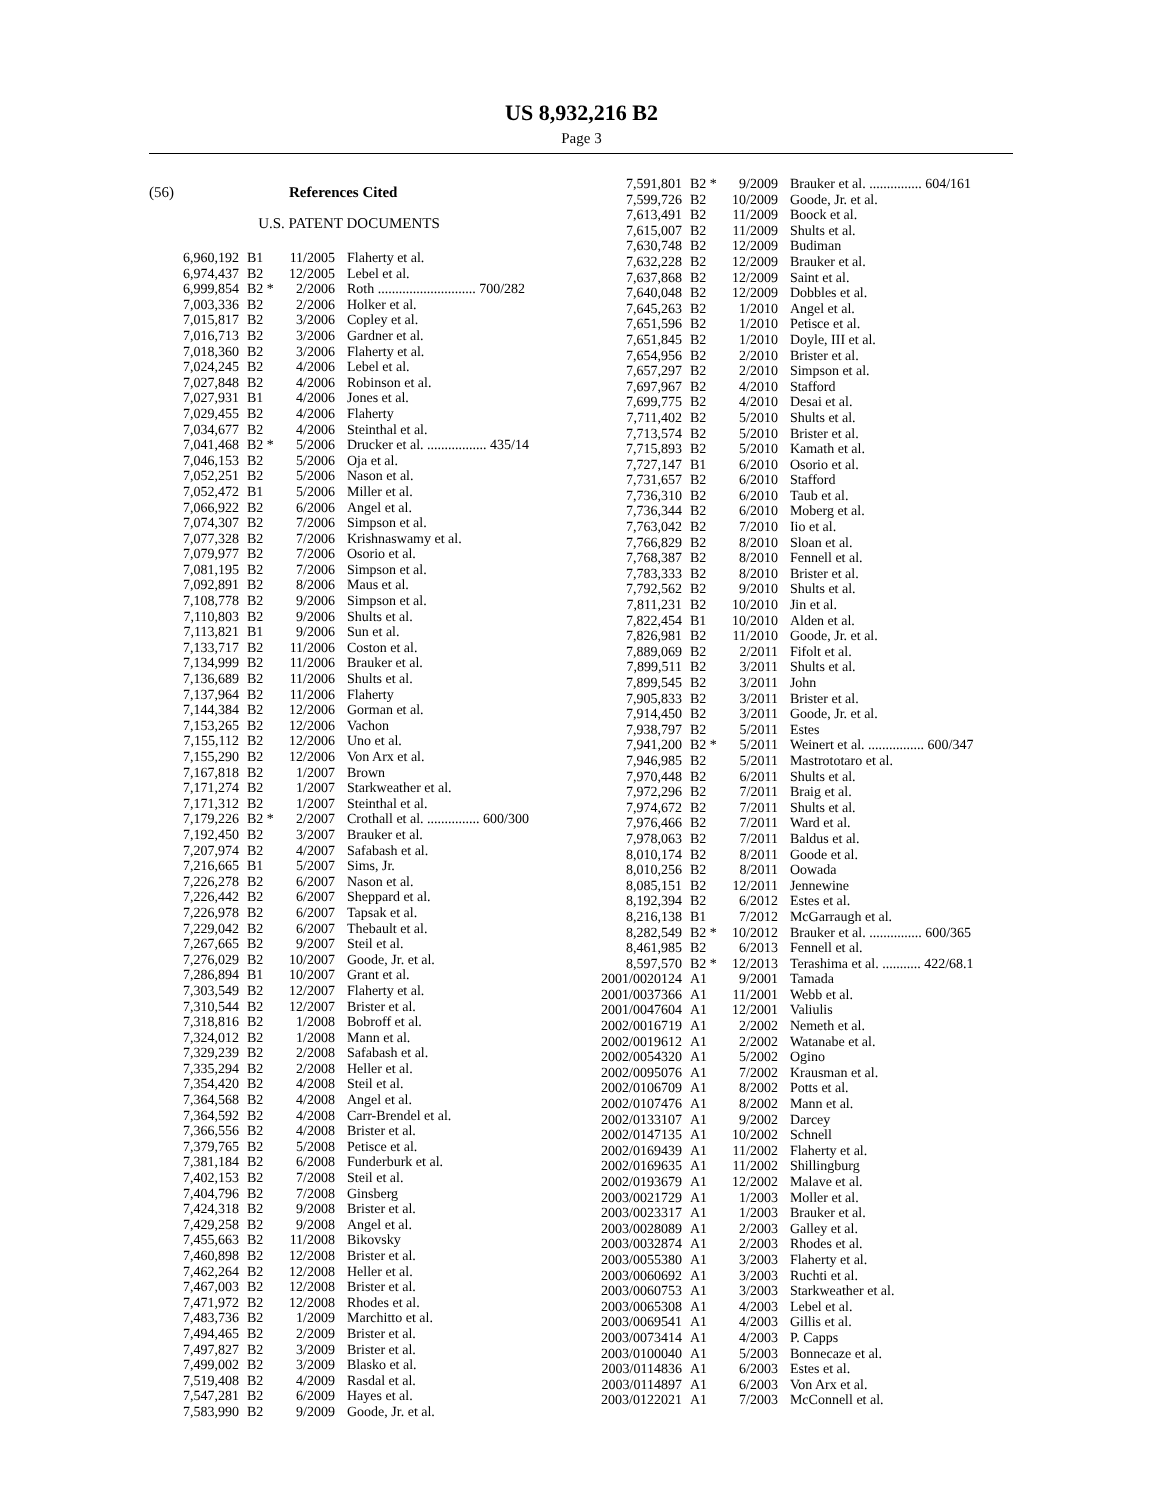US 8,932,216 B2
Page 3
(56) References Cited
U.S. PATENT DOCUMENTS
| 6,960,192 | B1 | 11/2005 | Flaherty et al. |
| 6,974,437 | B2 | 12/2005 | Lebel et al. |
| 6,999,854 | B2 * | 2/2006 | Roth ............................ 700/282 |
| 7,003,336 | B2 | 2/2006 | Holker et al. |
| 7,015,817 | B2 | 3/2006 | Copley et al. |
| 7,016,713 | B2 | 3/2006 | Gardner et al. |
| 7,018,360 | B2 | 3/2006 | Flaherty et al. |
| 7,024,245 | B2 | 4/2006 | Lebel et al. |
| 7,027,848 | B2 | 4/2006 | Robinson et al. |
| 7,027,931 | B1 | 4/2006 | Jones et al. |
| 7,029,455 | B2 | 4/2006 | Flaherty |
| 7,034,677 | B2 | 4/2006 | Steinthal et al. |
| 7,041,468 | B2 * | 5/2006 | Drucker et al. ................. 435/14 |
| 7,046,153 | B2 | 5/2006 | Oja et al. |
| 7,052,251 | B2 | 5/2006 | Nason et al. |
| 7,052,472 | B1 | 5/2006 | Miller et al. |
| 7,066,922 | B2 | 6/2006 | Angel et al. |
| 7,074,307 | B2 | 7/2006 | Simpson et al. |
| 7,077,328 | B2 | 7/2006 | Krishnaswamy et al. |
| 7,079,977 | B2 | 7/2006 | Osorio et al. |
| 7,081,195 | B2 | 7/2006 | Simpson et al. |
| 7,092,891 | B2 | 8/2006 | Maus et al. |
| 7,108,778 | B2 | 9/2006 | Simpson et al. |
| 7,110,803 | B2 | 9/2006 | Shults et al. |
| 7,113,821 | B1 | 9/2006 | Sun et al. |
| 7,133,717 | B2 | 11/2006 | Coston et al. |
| 7,134,999 | B2 | 11/2006 | Brauker et al. |
| 7,136,689 | B2 | 11/2006 | Shults et al. |
| 7,137,964 | B2 | 11/2006 | Flaherty |
| 7,144,384 | B2 | 12/2006 | Gorman et al. |
| 7,153,265 | B2 | 12/2006 | Vachon |
| 7,155,112 | B2 | 12/2006 | Uno et al. |
| 7,155,290 | B2 | 12/2006 | Von Arx et al. |
| 7,167,818 | B2 | 1/2007 | Brown |
| 7,171,274 | B2 | 1/2007 | Starkweather et al. |
| 7,171,312 | B2 | 1/2007 | Steinthal et al. |
| 7,179,226 | B2 * | 2/2007 | Crothall et al. ............... 600/300 |
| 7,192,450 | B2 | 3/2007 | Brauker et al. |
| 7,207,974 | B2 | 4/2007 | Safabash et al. |
| 7,216,665 | B1 | 5/2007 | Sims, Jr. |
| 7,226,278 | B2 | 6/2007 | Nason et al. |
| 7,226,442 | B2 | 6/2007 | Sheppard et al. |
| 7,226,978 | B2 | 6/2007 | Tapsak et al. |
| 7,229,042 | B2 | 6/2007 | Thebault et al. |
| 7,267,665 | B2 | 9/2007 | Steil et al. |
| 7,276,029 | B2 | 10/2007 | Goode, Jr. et al. |
| 7,286,894 | B1 | 10/2007 | Grant et al. |
| 7,303,549 | B2 | 12/2007 | Flaherty et al. |
| 7,310,544 | B2 | 12/2007 | Brister et al. |
| 7,318,816 | B2 | 1/2008 | Bobroff et al. |
| 7,324,012 | B2 | 1/2008 | Mann et al. |
| 7,329,239 | B2 | 2/2008 | Safabash et al. |
| 7,335,294 | B2 | 2/2008 | Heller et al. |
| 7,354,420 | B2 | 4/2008 | Steil et al. |
| 7,364,568 | B2 | 4/2008 | Angel et al. |
| 7,364,592 | B2 | 4/2008 | Carr-Brendel et al. |
| 7,366,556 | B2 | 4/2008 | Brister et al. |
| 7,379,765 | B2 | 5/2008 | Petisce et al. |
| 7,381,184 | B2 | 6/2008 | Funderburk et al. |
| 7,402,153 | B2 | 7/2008 | Steil et al. |
| 7,404,796 | B2 | 7/2008 | Ginsberg |
| 7,424,318 | B2 | 9/2008 | Brister et al. |
| 7,429,258 | B2 | 9/2008 | Angel et al. |
| 7,455,663 | B2 | 11/2008 | Bikovsky |
| 7,460,898 | B2 | 12/2008 | Brister et al. |
| 7,462,264 | B2 | 12/2008 | Heller et al. |
| 7,467,003 | B2 | 12/2008 | Brister et al. |
| 7,471,972 | B2 | 12/2008 | Rhodes et al. |
| 7,483,736 | B2 | 1/2009 | Marchitto et al. |
| 7,494,465 | B2 | 2/2009 | Brister et al. |
| 7,497,827 | B2 | 3/2009 | Brister et al. |
| 7,499,002 | B2 | 3/2009 | Blasko et al. |
| 7,519,408 | B2 | 4/2009 | Rasdal et al. |
| 7,547,281 | B2 | 6/2009 | Hayes et al. |
| 7,583,990 | B2 | 9/2009 | Goode, Jr. et al. |
| 7,591,801 | B2 * | 9/2009 | Brauker et al. ............... 604/161 |
| 7,599,726 | B2 | 10/2009 | Goode, Jr. et al. |
| 7,613,491 | B2 | 11/2009 | Boock et al. |
| 7,615,007 | B2 | 11/2009 | Shults et al. |
| 7,630,748 | B2 | 12/2009 | Budiman |
| 7,632,228 | B2 | 12/2009 | Brauker et al. |
| 7,637,868 | B2 | 12/2009 | Saint et al. |
| 7,640,048 | B2 | 12/2009 | Dobbles et al. |
| 7,645,263 | B2 | 1/2010 | Angel et al. |
| 7,651,596 | B2 | 1/2010 | Petisce et al. |
| 7,651,845 | B2 | 1/2010 | Doyle, III et al. |
| 7,654,956 | B2 | 2/2010 | Brister et al. |
| 7,657,297 | B2 | 2/2010 | Simpson et al. |
| 7,697,967 | B2 | 4/2010 | Stafford |
| 7,699,775 | B2 | 4/2010 | Desai et al. |
| 7,711,402 | B2 | 5/2010 | Shults et al. |
| 7,713,574 | B2 | 5/2010 | Brister et al. |
| 7,715,893 | B2 | 5/2010 | Kamath et al. |
| 7,727,147 | B1 | 6/2010 | Osorio et al. |
| 7,731,657 | B2 | 6/2010 | Stafford |
| 7,736,310 | B2 | 6/2010 | Taub et al. |
| 7,736,344 | B2 | 6/2010 | Moberg et al. |
| 7,763,042 | B2 | 7/2010 | Iio et al. |
| 7,766,829 | B2 | 8/2010 | Sloan et al. |
| 7,768,387 | B2 | 8/2010 | Fennell et al. |
| 7,783,333 | B2 | 8/2010 | Brister et al. |
| 7,792,562 | B2 | 9/2010 | Shults et al. |
| 7,811,231 | B2 | 10/2010 | Jin et al. |
| 7,822,454 | B1 | 10/2010 | Alden et al. |
| 7,826,981 | B2 | 11/2010 | Goode, Jr. et al. |
| 7,889,069 | B2 | 2/2011 | Fifolt et al. |
| 7,899,511 | B2 | 3/2011 | Shults et al. |
| 7,899,545 | B2 | 3/2011 | John |
| 7,905,833 | B2 | 3/2011 | Brister et al. |
| 7,914,450 | B2 | 3/2011 | Goode, Jr. et al. |
| 7,938,797 | B2 | 5/2011 | Estes |
| 7,941,200 | B2 * | 5/2011 | Weinert et al. ................ 600/347 |
| 7,946,985 | B2 | 5/2011 | Mastrototaro et al. |
| 7,970,448 | B2 | 6/2011 | Shults et al. |
| 7,972,296 | B2 | 7/2011 | Braig et al. |
| 7,974,672 | B2 | 7/2011 | Shults et al. |
| 7,976,466 | B2 | 7/2011 | Ward et al. |
| 7,978,063 | B2 | 7/2011 | Baldus et al. |
| 8,010,174 | B2 | 8/2011 | Goode et al. |
| 8,010,256 | B2 | 8/2011 | Oowada |
| 8,085,151 | B2 | 12/2011 | Jennewine |
| 8,192,394 | B2 | 6/2012 | Estes et al. |
| 8,216,138 | B1 | 7/2012 | McGarraugh et al. |
| 8,282,549 | B2 * | 10/2012 | Brauker et al. ............... 600/365 |
| 8,461,985 | B2 | 6/2013 | Fennell et al. |
| 8,597,570 | B2 * | 12/2013 | Terashima et al. ........... 422/68.1 |
| 2001/0020124 | A1 | 9/2001 | Tamada |
| 2001/0037366 | A1 | 11/2001 | Webb et al. |
| 2001/0047604 | A1 | 12/2001 | Valiulis |
| 2002/0016719 | A1 | 2/2002 | Nemeth et al. |
| 2002/0019612 | A1 | 2/2002 | Watanabe et al. |
| 2002/0054320 | A1 | 5/2002 | Ogino |
| 2002/0095076 | A1 | 7/2002 | Krausman et al. |
| 2002/0106709 | A1 | 8/2002 | Potts et al. |
| 2002/0107476 | A1 | 8/2002 | Mann et al. |
| 2002/0133107 | A1 | 9/2002 | Darcey |
| 2002/0147135 | A1 | 10/2002 | Schnell |
| 2002/0169439 | A1 | 11/2002 | Flaherty et al. |
| 2002/0169635 | A1 | 11/2002 | Shillingburg |
| 2002/0193679 | A1 | 12/2002 | Malave et al. |
| 2003/0021729 | A1 | 1/2003 | Moller et al. |
| 2003/0023317 | A1 | 1/2003 | Brauker et al. |
| 2003/0028089 | A1 | 2/2003 | Galley et al. |
| 2003/0032874 | A1 | 2/2003 | Rhodes et al. |
| 2003/0055380 | A1 | 3/2003 | Flaherty et al. |
| 2003/0060692 | A1 | 3/2003 | Ruchti et al. |
| 2003/0060753 | A1 | 3/2003 | Starkweather et al. |
| 2003/0065308 | A1 | 4/2003 | Lebel et al. |
| 2003/0069541 | A1 | 4/2003 | Gillis et al. |
| 2003/0073414 | A1 | 4/2003 | P. Capps |
| 2003/0100040 | A1 | 5/2003 | Bonnecaze et al. |
| 2003/0114836 | A1 | 6/2003 | Estes et al. |
| 2003/0114897 | A1 | 6/2003 | Von Arx et al. |
| 2003/0122021 | A1 | 7/2003 | McConnell et al. |